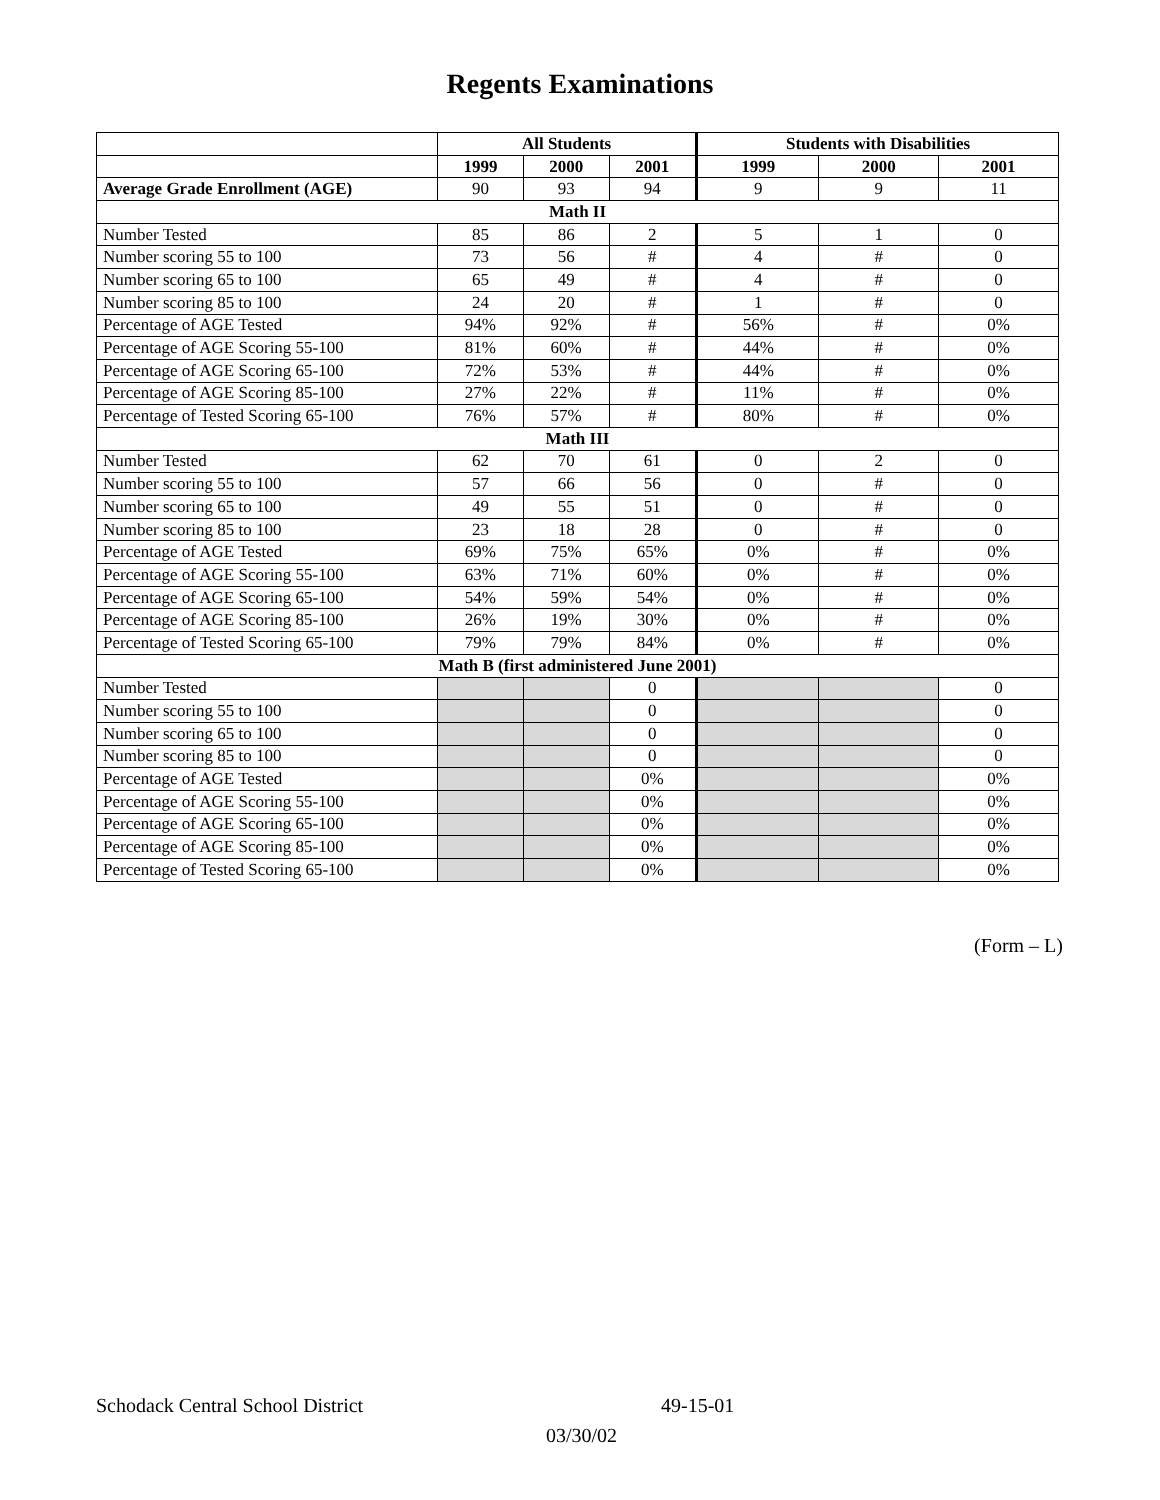Regents Examinations
| | All Students | | | Students with Disabilities | | |
| --- | --- | --- | --- | --- | --- | --- |
| | 1999 | 2000 | 2001 | 1999 | 2000 | 2001 |
| Average Grade Enrollment (AGE) | 90 | 93 | 94 | 9 | 9 | 11 |
| Math II | | | | | | |
| Number Tested | 85 | 86 | 2 | 5 | 1 | 0 |
| Number scoring 55 to 100 | 73 | 56 | # | 4 | # | 0 |
| Number scoring 65 to 100 | 65 | 49 | # | 4 | # | 0 |
| Number scoring 85 to 100 | 24 | 20 | # | 1 | # | 0 |
| Percentage of AGE Tested | 94% | 92% | # | 56% | # | 0% |
| Percentage of AGE Scoring 55-100 | 81% | 60% | # | 44% | # | 0% |
| Percentage of AGE Scoring 65-100 | 72% | 53% | # | 44% | # | 0% |
| Percentage of AGE Scoring 85-100 | 27% | 22% | # | 11% | # | 0% |
| Percentage of Tested Scoring 65-100 | 76% | 57% | # | 80% | # | 0% |
| Math III | | | | | | |
| Number Tested | 62 | 70 | 61 | 0 | 2 | 0 |
| Number scoring 55 to 100 | 57 | 66 | 56 | 0 | # | 0 |
| Number scoring 65 to 100 | 49 | 55 | 51 | 0 | # | 0 |
| Number scoring 85 to 100 | 23 | 18 | 28 | 0 | # | 0 |
| Percentage of AGE Tested | 69% | 75% | 65% | 0% | # | 0% |
| Percentage of AGE Scoring 55-100 | 63% | 71% | 60% | 0% | # | 0% |
| Percentage of AGE Scoring 65-100 | 54% | 59% | 54% | 0% | # | 0% |
| Percentage of AGE Scoring 85-100 | 26% | 19% | 30% | 0% | # | 0% |
| Percentage of Tested Scoring 65-100 | 79% | 79% | 84% | 0% | # | 0% |
| Math B (first administered June 2001) | | | | | | |
| Number Tested | | | 0 | | | 0 |
| Number scoring 55 to 100 | | | 0 | | | 0 |
| Number scoring 65 to 100 | | | 0 | | | 0 |
| Number scoring 85 to 100 | | | 0 | | | 0 |
| Percentage of AGE Tested | | | 0% | | | 0% |
| Percentage of AGE Scoring 55-100 | | | 0% | | | 0% |
| Percentage of AGE Scoring 65-100 | | | 0% | | | 0% |
| Percentage of AGE Scoring 85-100 | | | 0% | | | 0% |
| Percentage of Tested Scoring 65-100 | | | 0% | | | 0% |
(Form – L)
Schodack Central School District 49-15-01
03/30/02